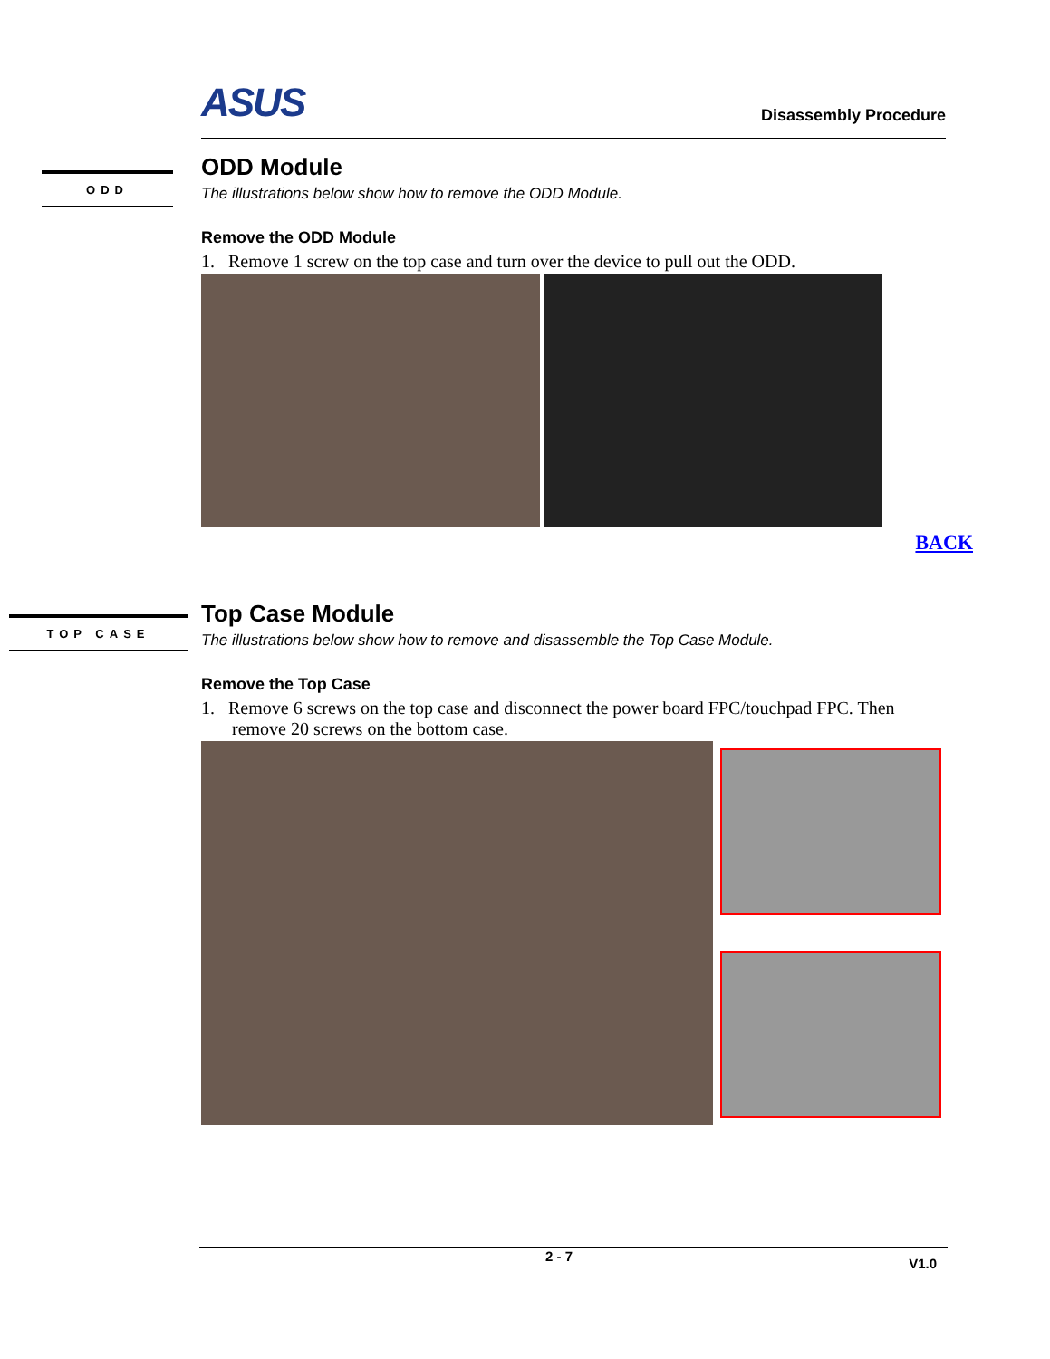ODD
TOP CASE
ASUS Disassembly Procedure
ODD Module
The illustrations below show how to remove the ODD Module.
Remove the ODD Module
1. Remove 1 screw on the top case and turn over the device to pull out the ODD.
BACK
Top Case Module
The illustrations below show how to remove and disassemble the Top Case Module.
Remove the Top Case
1. Remove 6 screws on the top case and disconnect the power board FPC/touchpad FPC. Then remove 20 screws on the bottom case.
2 - 7 V1.0